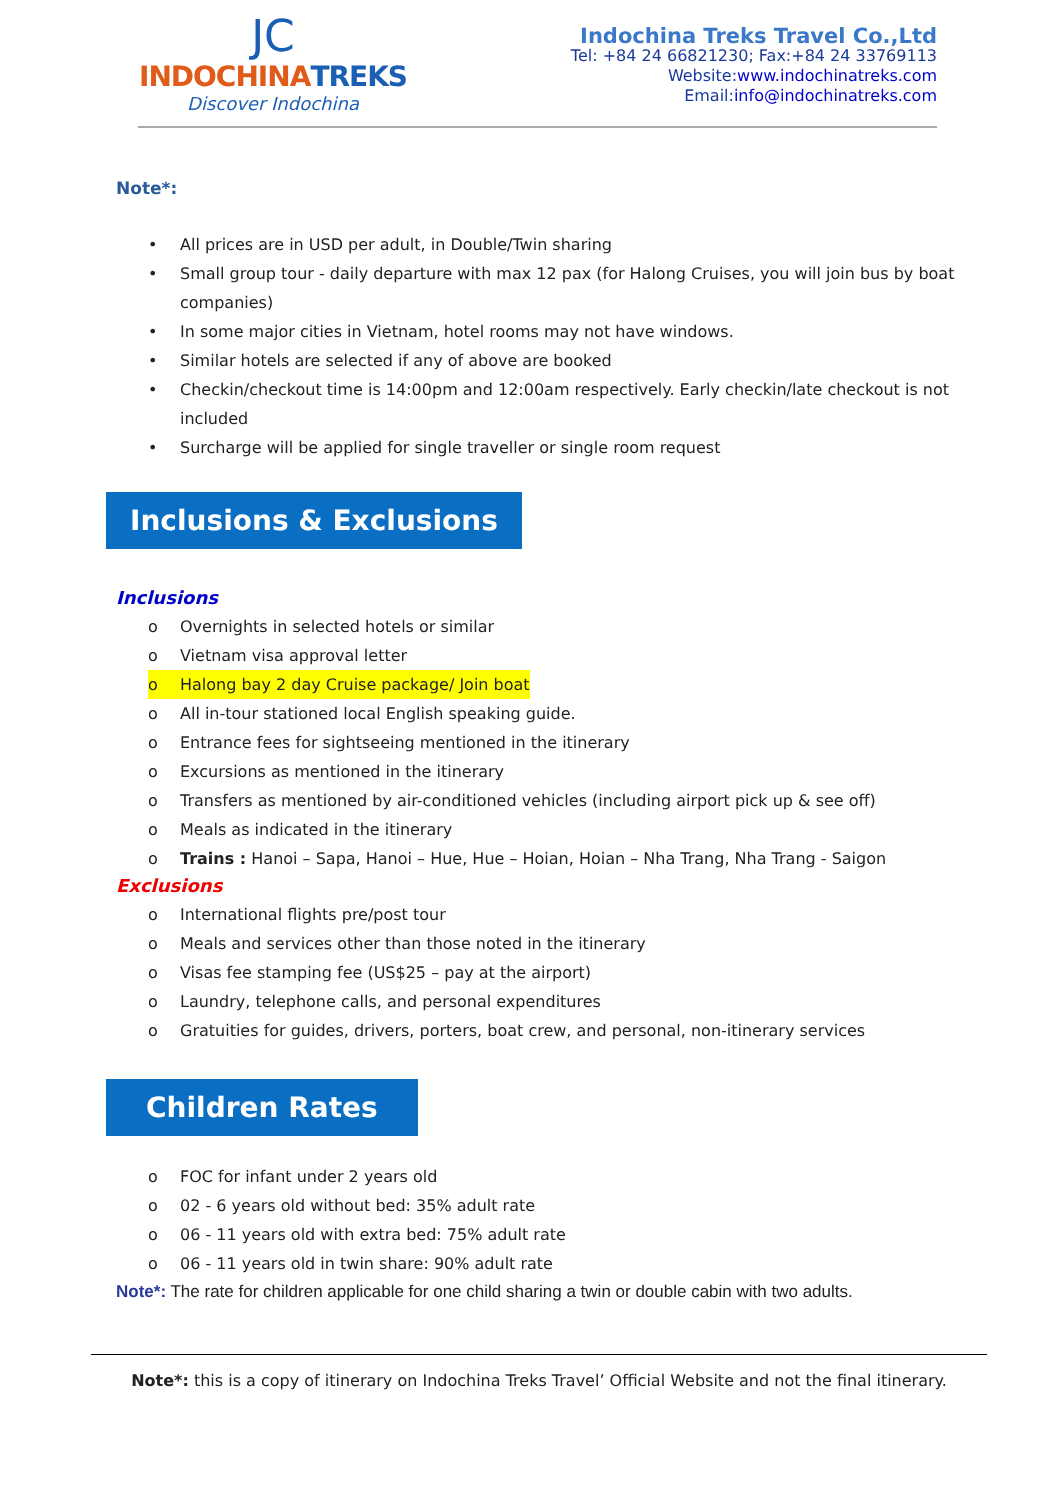JC
INDOCHINATREKS
Discover Indochina
Indochina Treks Travel Co.,Ltd
Tel: +84 24 66821230; Fax:+84 24 33769113
Website:www.indochinatreks.com
Email:info@indochinatreks.com
Note*:
• All prices are in USD per adult, in Double/Twin sharing
• Small group tour - daily departure with max 12 pax (for Halong Cruises, you will join bus by boat companies)
• In some major cities in Vietnam, hotel rooms may not have windows.
• Similar hotels are selected if any of above are booked
• Checkin/checkout time is 14:00pm and 12:00am respectively. Early checkin/late checkout is not included
• Surcharge will be applied for single traveller or single room request
Inclusions & Exclusions
Inclusions
o Overnights in selected hotels or similar
o Vietnam visa approval letter
o Halong bay 2 day Cruise package/ Join boat
o All in-tour stationed local English speaking guide.
o Entrance fees for sightseeing mentioned in the itinerary
o Excursions as mentioned in the itinerary
o Transfers as mentioned by air-conditioned vehicles (including airport pick up & see off)
o Meals as indicated in the itinerary
o Trains : Hanoi – Sapa, Hanoi – Hue, Hue – Hoian, Hoian – Nha Trang, Nha Trang - Saigon
Exclusions
o International flights pre/post tour
o Meals and services other than those noted in the itinerary
o Visas fee stamping fee (US$25 – pay at the airport)
o Laundry, telephone calls, and personal expenditures
o Gratuities for guides, drivers, porters, boat crew, and personal, non-itinerary services
Children Rates
o FOC for infant under 2 years old
o 02 - 6 years old without bed: 35% adult rate
o 06 - 11 years old with extra bed: 75% adult rate
o 06 - 11 years old in twin share: 90% adult rate
Note*: The rate for children applicable for one child sharing a twin or double cabin with two adults.
Note*: this is a copy of itinerary on Indochina Treks Travel’ Official Website and not the final itinerary.